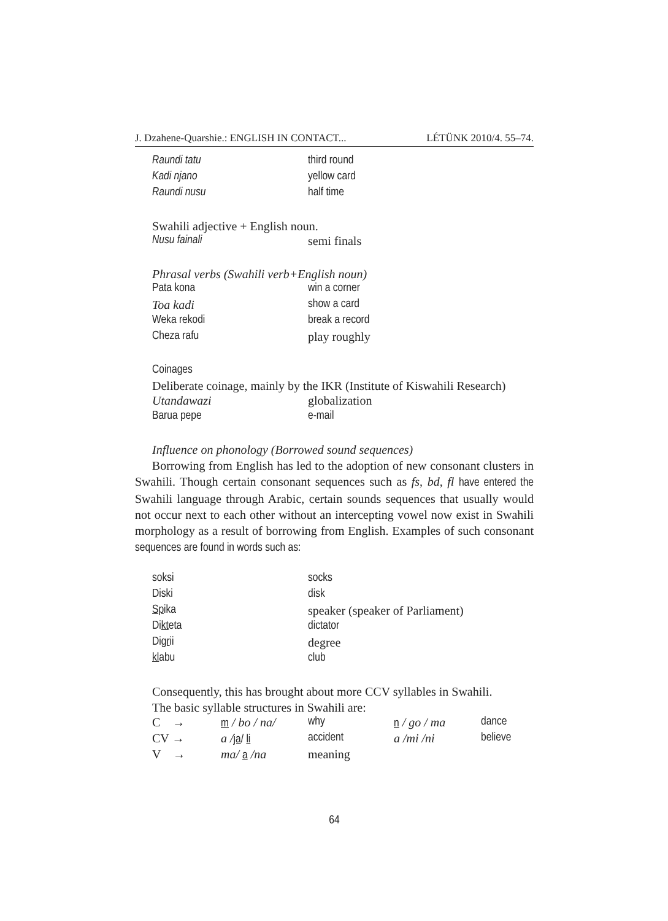J. Dzahene-Quarshie.: ENGLISH IN CONTACT... LÉTÜNK 2010/4. 55–74.
| Raundi tatu | third round |
| Kadi njano | yellow card |
| Raundi nusu | half time |
Swahili adjective + English noun.
| Nusu fainali | semi finals |
Phrasal verbs (Swahili verb+English noun)
| Pata kona | win a corner |
| Toa kadi | show a card |
| Weka rekodi | break a record |
| Cheza rafu | play roughly |
Coinages
Deliberate coinage, mainly by the IKR (Institute of Kiswahili Research)
| Utandawazi | globalization |
| Barua pepe | e-mail |
Influence on phonology (Borrowed sound sequences)
Borrowing from English has led to the adoption of new consonant clusters in Swahili. Though certain consonant sequences such as fs, bd, fl have entered the Swahili language through Arabic, certain sounds sequences that usually would not occur next to each other without an intercepting vowel now exist in Swahili morphology as a result of borrowing from English. Examples of such consonant sequences are found in words such as:
| soksi | socks |
| Diski | disk |
| Sp ika | speaker (speaker of Parliament) |
| Di kt eta | dictator |
| Di gr ii | degree |
| kl abu | club |
Consequently, this has brought about more CCV syllables in Swahili.
The basic syllable structures in Swahili are:
| C → | m / bo / na/ | why | n / go / ma | dance |
| CV → | a / ja / li | accident | a /mi /ni | believe |
| V → | ma/ a /na | meaning | | |
64